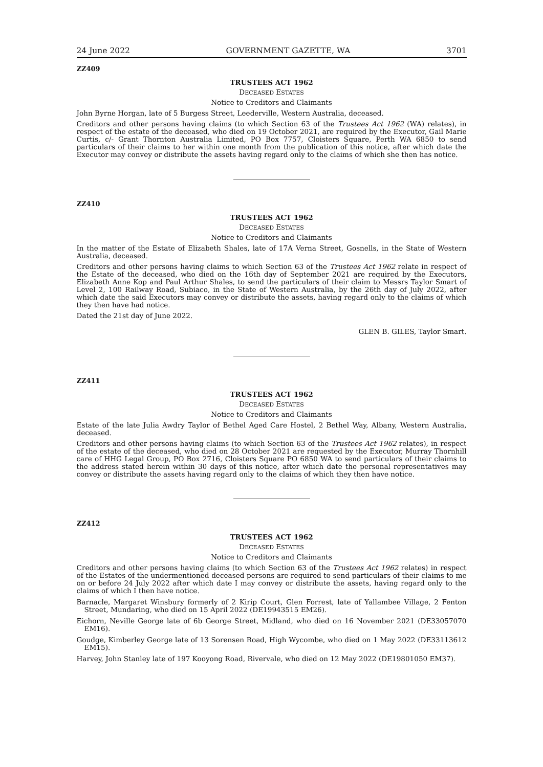24 June 2022 GOVERNMENT GAZETTE, WA 3701
ZZ409
TRUSTEES ACT 1962
DECEASED ESTATES
Notice to Creditors and Claimants
John Byrne Horgan, late of 5 Burgess Street, Leederville, Western Australia, deceased.
Creditors and other persons having claims (to which Section 63 of the Trustees Act 1962 (WA) relates), in respect of the estate of the deceased, who died on 19 October 2021, are required by the Executor, Gail Marie Curtis, c/- Grant Thornton Australia Limited, PO Box 7757, Cloisters Square, Perth WA 6850 to send particulars of their claims to her within one month from the publication of this notice, after which date the Executor may convey or distribute the assets having regard only to the claims of which she then has notice.
ZZ410
TRUSTEES ACT 1962
DECEASED ESTATES
Notice to Creditors and Claimants
In the matter of the Estate of Elizabeth Shales, late of 17A Verna Street, Gosnells, in the State of Western Australia, deceased.
Creditors and other persons having claims to which Section 63 of the Trustees Act 1962 relate in respect of the Estate of the deceased, who died on the 16th day of September 2021 are required by the Executors, Elizabeth Anne Kop and Paul Arthur Shales, to send the particulars of their claim to Messrs Taylor Smart of Level 2, 100 Railway Road, Subiaco, in the State of Western Australia, by the 26th day of July 2022, after which date the said Executors may convey or distribute the assets, having regard only to the claims of which they then have had notice.
Dated the 21st day of June 2022.
GLEN B. GILES, Taylor Smart.
ZZ411
TRUSTEES ACT 1962
DECEASED ESTATES
Notice to Creditors and Claimants
Estate of the late Julia Awdry Taylor of Bethel Aged Care Hostel, 2 Bethel Way, Albany, Western Australia, deceased.
Creditors and other persons having claims (to which Section 63 of the Trustees Act 1962 relates), in respect of the estate of the deceased, who died on 28 October 2021 are requested by the Executor, Murray Thornhill care of HHG Legal Group, PO Box 2716, Cloisters Square PO 6850 WA to send particulars of their claims to the address stated herein within 30 days of this notice, after which date the personal representatives may convey or distribute the assets having regard only to the claims of which they then have notice.
ZZ412
TRUSTEES ACT 1962
DECEASED ESTATES
Notice to Creditors and Claimants
Creditors and other persons having claims (to which Section 63 of the Trustees Act 1962 relates) in respect of the Estates of the undermentioned deceased persons are required to send particulars of their claims to me on or before 24 July 2022 after which date I may convey or distribute the assets, having regard only to the claims of which I then have notice.
Barnacle, Margaret Winsbury formerly of 2 Kirip Court, Glen Forrest, late of Yallambee Village, 2 Fenton Street, Mundaring, who died on 15 April 2022 (DE19943515 EM26).
Eichorn, Neville George late of 6b George Street, Midland, who died on 16 November 2021 (DE33057070 EM16).
Goudge, Kimberley George late of 13 Sorensen Road, High Wycombe, who died on 1 May 2022 (DE33113612 EM15).
Harvey, John Stanley late of 197 Kooyong Road, Rivervale, who died on 12 May 2022 (DE19801050 EM37).